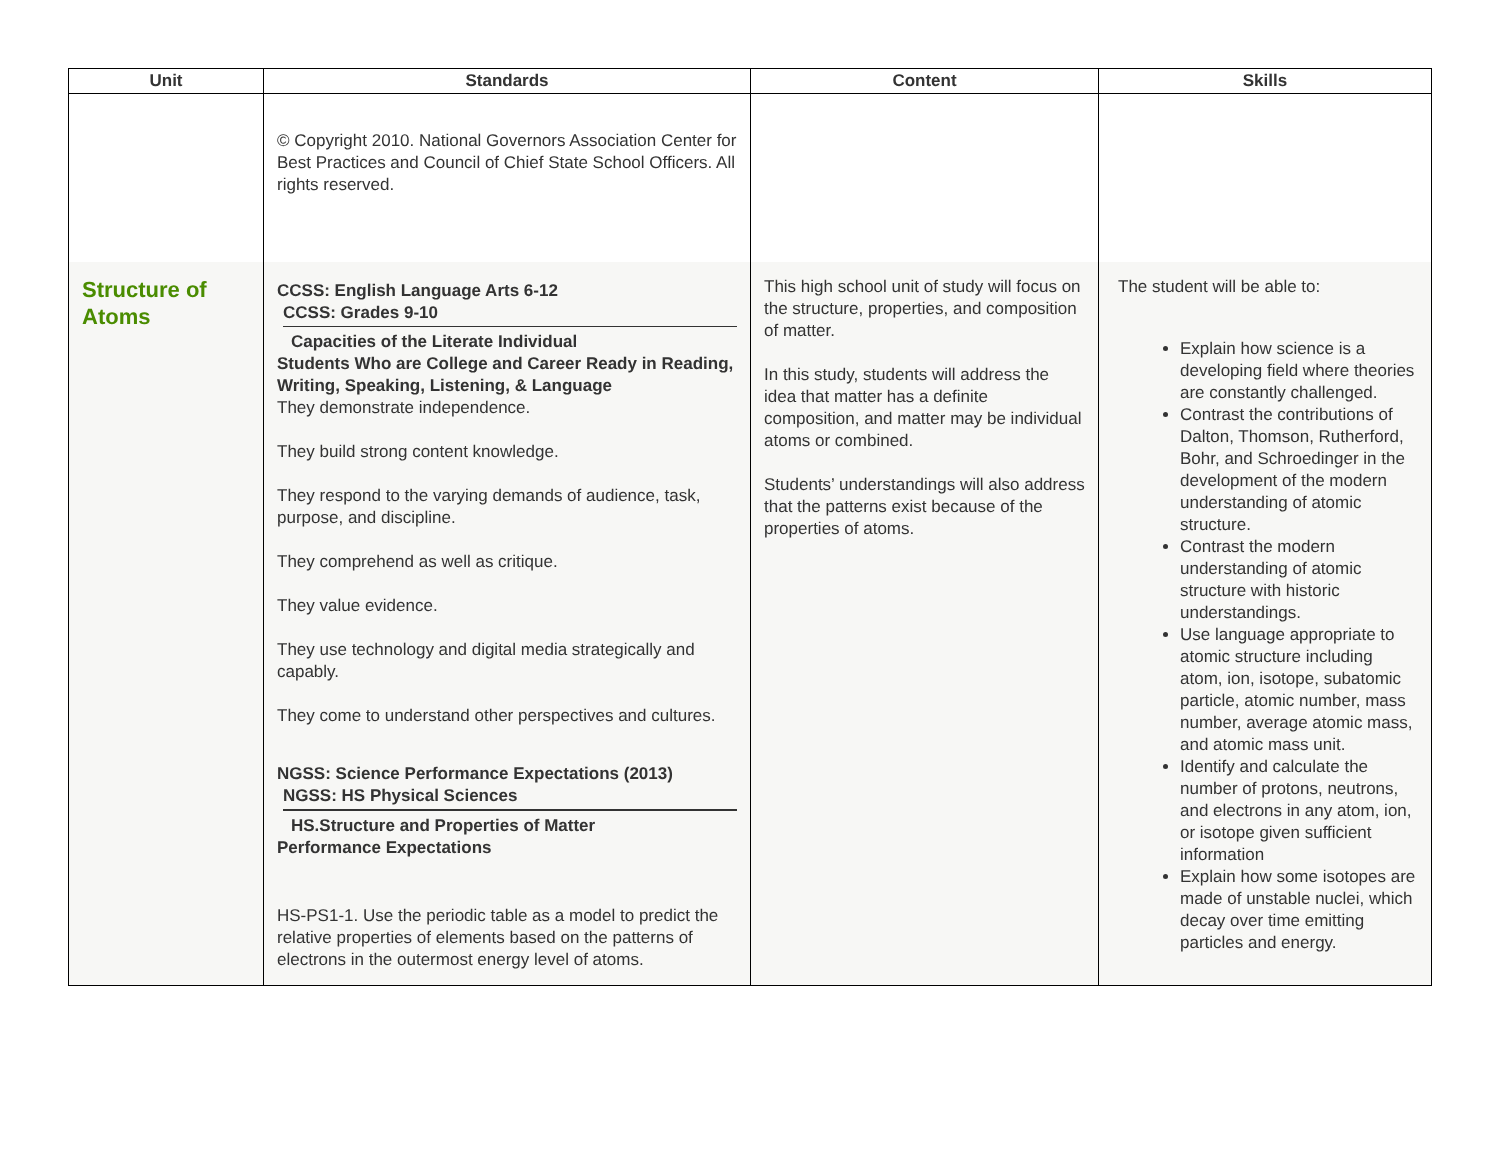| Unit | Standards | Content | Skills |
| --- | --- | --- | --- |
| | © Copyright 2010. National Governors Association Center for Best Practices and Council of Chief State School Officers. All rights reserved. | | |
| Structure of Atoms | CCSS: English Language Arts 6-12 CCSS: Grades 9-10 Capacities of the Literate Individual Students Who are College and Career Ready in Reading, Writing, Speaking, Listening, & Language They demonstrate independence. They build strong content knowledge. They respond to the varying demands of audience, task, purpose, and discipline. They comprehend as well as critique. They value evidence. They use technology and digital media strategically and capably. They come to understand other perspectives and cultures. NGSS: Science Performance Expectations (2013) NGSS: HS Physical Sciences HS.Structure and Properties of Matter Performance Expectations HS-PS1-1. Use the periodic table as a model to predict the relative properties of elements based on the patterns of electrons in the outermost energy level of atoms. | This high school unit of study will focus on the structure, properties, and composition of matter. In this study, students will address the idea that matter has a definite composition, and matter may be individual atoms or combined. Students’ understandings will also address that the patterns exist because of the properties of atoms. | The student will be able to: Explain how science is a developing field where theories are constantly challenged. Contrast the contributions of Dalton, Thomson, Rutherford, Bohr, and Schroedinger in the development of the modern understanding of atomic structure. Contrast the modern understanding of atomic structure with historic understandings. Use language appropriate to atomic structure including atom, ion, isotope, subatomic particle, atomic number, mass number, average atomic mass, and atomic mass unit. Identify and calculate the number of protons, neutrons, and electrons in any atom, ion, or isotope given sufficient information Explain how some isotopes are made of unstable nuclei, which decay over time emitting particles and energy. |